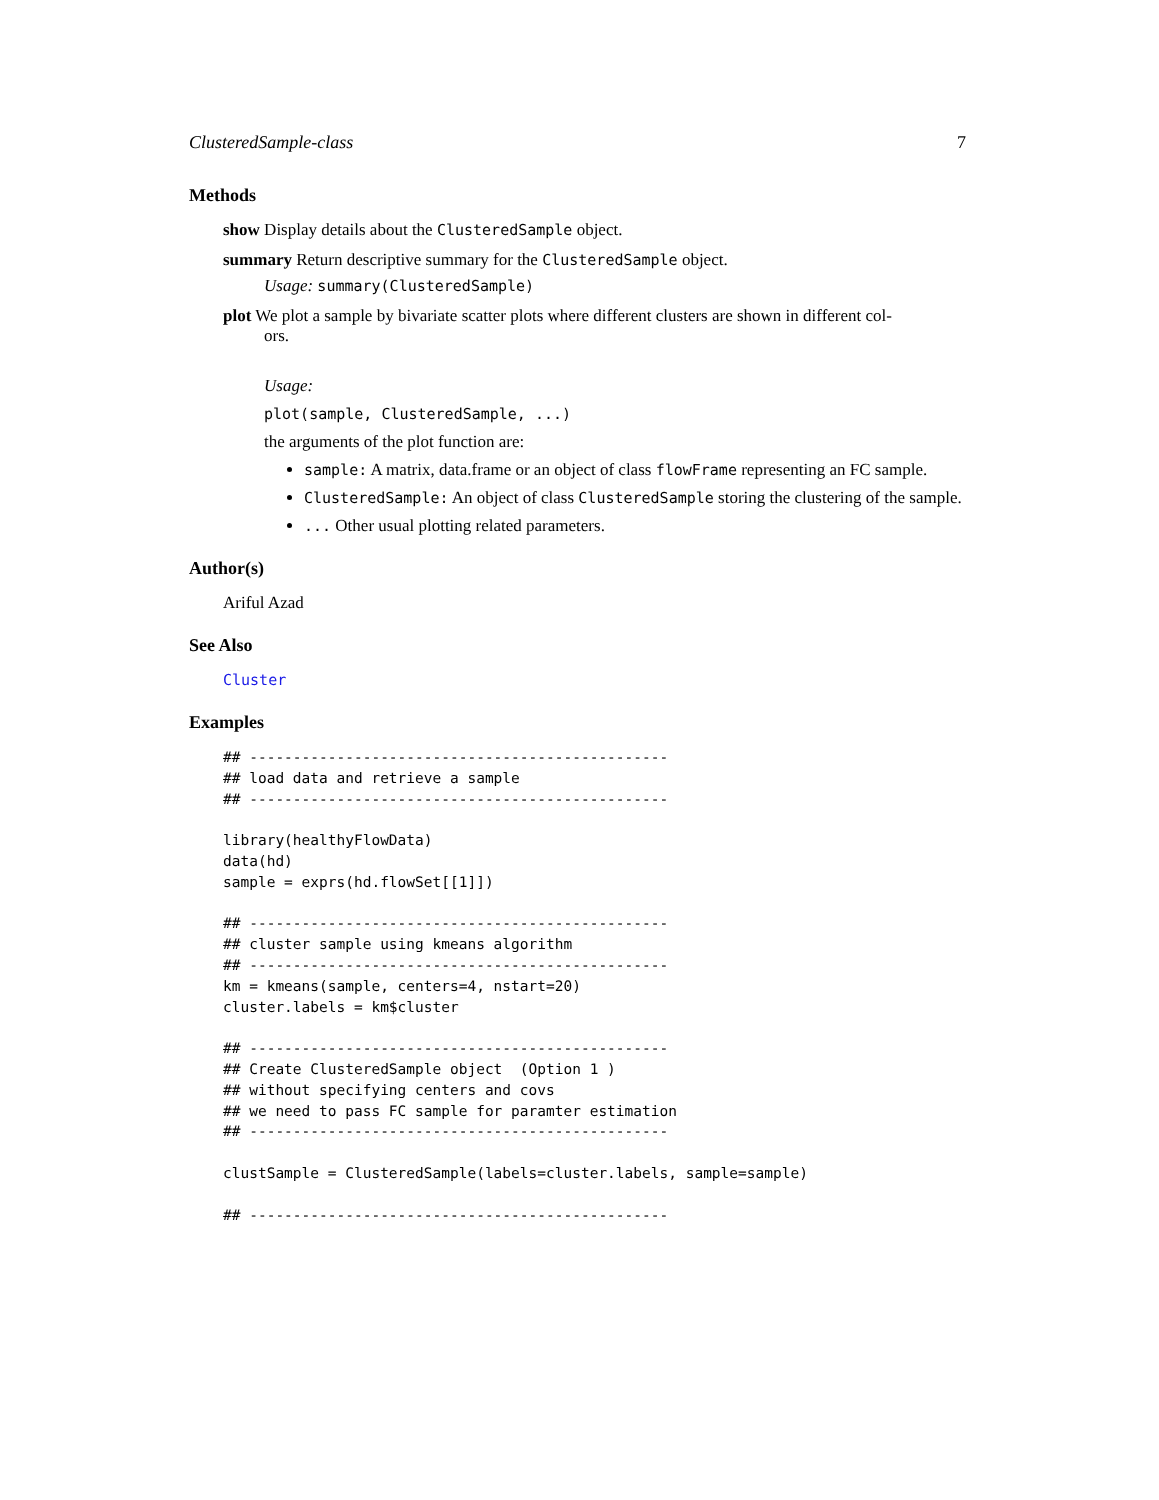ClusteredSample-class 7
Methods
show
Display details about the ClusteredSample object.
summary
Return descriptive summary for the ClusteredSample object.
Usage: summary(ClusteredSample)
plot
We plot a sample by bivariate scatter plots where different clusters are shown in different col-
ors.
Usage:
plot(sample, ClusteredSample, ...)
the arguments of the plot function are:
sample: A matrix, data.frame or an object of class flowFrame representing an FC sample.
ClusteredSample: An object of class ClusteredSample storing the clustering of the sample.
... Other usual plotting related parameters.
Author(s)
Ariful Azad
See Also
Cluster
Examples
## ------------------------------------------------
## load data and retrieve a sample
## ------------------------------------------------

library(healthyFlowData)
data(hd)
sample = exprs(hd.flowSet[[1]])

## ------------------------------------------------
## cluster sample using kmeans algorithm
## ------------------------------------------------
km = kmeans(sample, centers=4, nstart=20)
cluster.labels = km$cluster

## ------------------------------------------------
## Create ClusteredSample object  (Option 1 )
## without specifying centers and covs
## we need to pass FC sample for paramter estimation
## ------------------------------------------------

clustSample = ClusteredSample(labels=cluster.labels, sample=sample)

## ------------------------------------------------